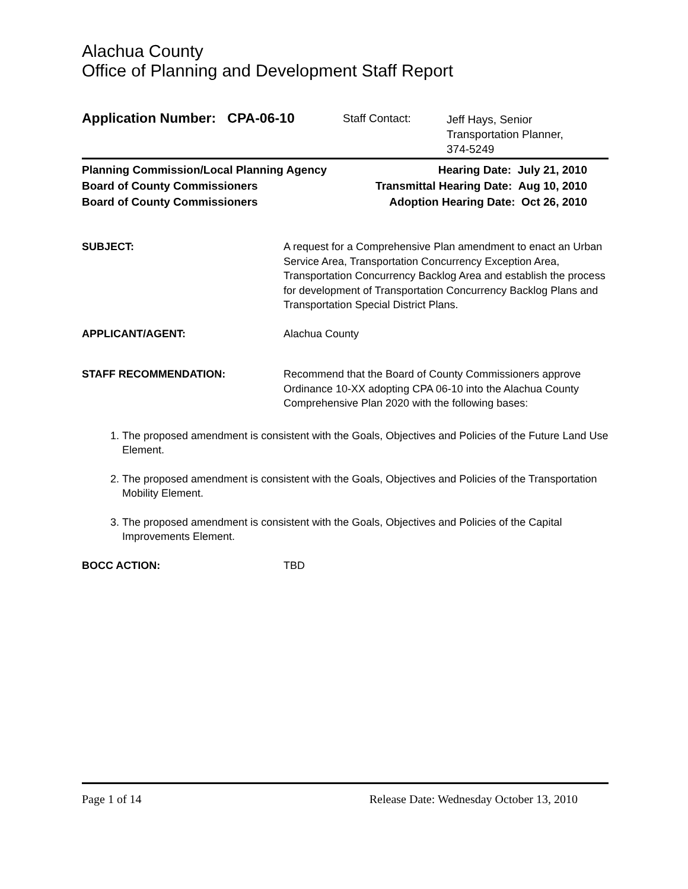Alachua County
Office of Planning and Development Staff Report
Application Number: CPA-06-10
Staff Contact:
Jeff Hays, Senior
Transportation Planner,
374-5249
Planning Commission/Local Planning Agency Hearing Date: July 21, 2010
Board of County Commissioners Transmittal Hearing Date: Aug 10, 2010
Board of County Commissioners Adoption Hearing Date: Oct 26, 2010
SUBJECT: A request for a Comprehensive Plan amendment to enact an Urban Service Area, Transportation Concurrency Exception Area, Transportation Concurrency Backlog Area and establish the process for development of Transportation Concurrency Backlog Plans and Transportation Special District Plans.
APPLICANT/AGENT: Alachua County
STAFF RECOMMENDATION: Recommend that the Board of County Commissioners approve Ordinance 10-XX adopting CPA 06-10 into the Alachua County Comprehensive Plan 2020 with the following bases:
1. The proposed amendment is consistent with the Goals, Objectives and Policies of the Future Land Use Element.
2. The proposed amendment is consistent with the Goals, Objectives and Policies of the Transportation Mobility Element.
3. The proposed amendment is consistent with the Goals, Objectives and Policies of the Capital Improvements Element.
BOCC ACTION: TBD
Page 1 of 14 Release Date: Wednesday October 13, 2010